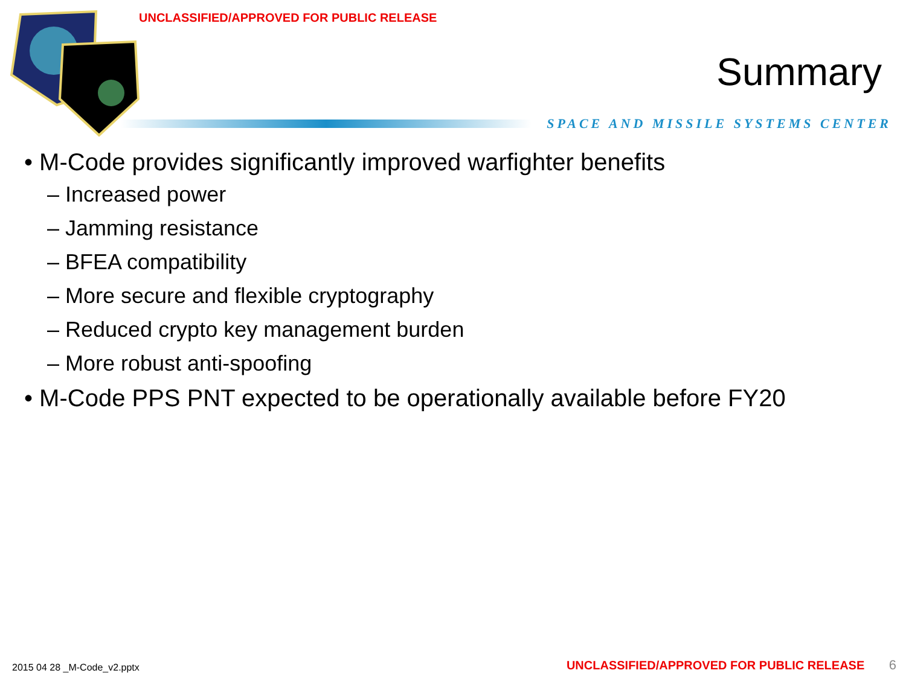UNCLASSIFIED/APPROVED FOR PUBLIC RELEASE
Summary
SPACE AND MISSILE SYSTEMS CENTER
• M-Code provides significantly improved warfighter benefits
– Increased power
– Jamming resistance
– BFEA compatibility
– More secure and flexible cryptography
– Reduced crypto key management burden
– More robust anti-spoofing
• M-Code PPS PNT expected to be operationally available before FY20
2015 04 28 _M-Code_v2.pptx UNCLASSIFIED/APPROVED FOR PUBLIC RELEASE 6